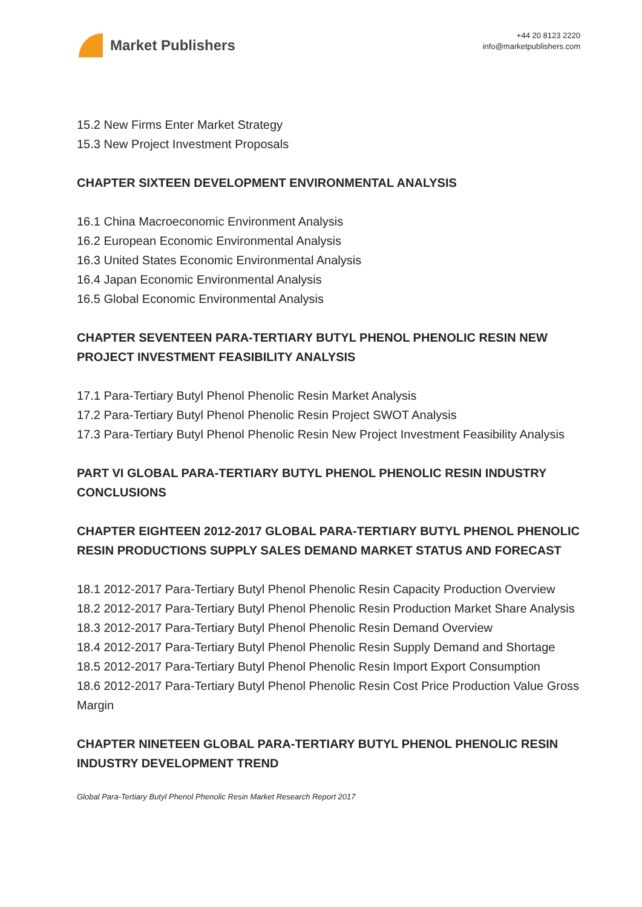Market Publishers
+44 20 8123 2220
info@marketpublishers.com
15.2 New Firms Enter Market Strategy
15.3 New Project Investment Proposals
CHAPTER SIXTEEN DEVELOPMENT ENVIRONMENTAL ANALYSIS
16.1 China Macroeconomic Environment Analysis
16.2 European Economic Environmental Analysis
16.3 United States Economic Environmental Analysis
16.4 Japan Economic Environmental Analysis
16.5 Global Economic Environmental Analysis
CHAPTER SEVENTEEN PARA-TERTIARY BUTYL PHENOL PHENOLIC RESIN NEW PROJECT INVESTMENT FEASIBILITY ANALYSIS
17.1 Para-Tertiary Butyl Phenol Phenolic Resin Market Analysis
17.2 Para-Tertiary Butyl Phenol Phenolic Resin Project SWOT Analysis
17.3 Para-Tertiary Butyl Phenol Phenolic Resin New Project Investment Feasibility Analysis
PART VI GLOBAL PARA-TERTIARY BUTYL PHENOL PHENOLIC RESIN INDUSTRY CONCLUSIONS
CHAPTER EIGHTEEN 2012-2017 GLOBAL PARA-TERTIARY BUTYL PHENOL PHENOLIC RESIN PRODUCTIONS SUPPLY SALES DEMAND MARKET STATUS AND FORECAST
18.1 2012-2017 Para-Tertiary Butyl Phenol Phenolic Resin Capacity Production Overview
18.2 2012-2017 Para-Tertiary Butyl Phenol Phenolic Resin Production Market Share Analysis
18.3 2012-2017 Para-Tertiary Butyl Phenol Phenolic Resin Demand Overview
18.4 2012-2017 Para-Tertiary Butyl Phenol Phenolic Resin Supply Demand and Shortage
18.5 2012-2017 Para-Tertiary Butyl Phenol Phenolic Resin Import Export Consumption
18.6 2012-2017 Para-Tertiary Butyl Phenol Phenolic Resin Cost Price Production Value Gross Margin
CHAPTER NINETEEN GLOBAL PARA-TERTIARY BUTYL PHENOL PHENOLIC RESIN INDUSTRY DEVELOPMENT TREND
Global Para-Tertiary Butyl Phenol Phenolic Resin Market Research Report 2017